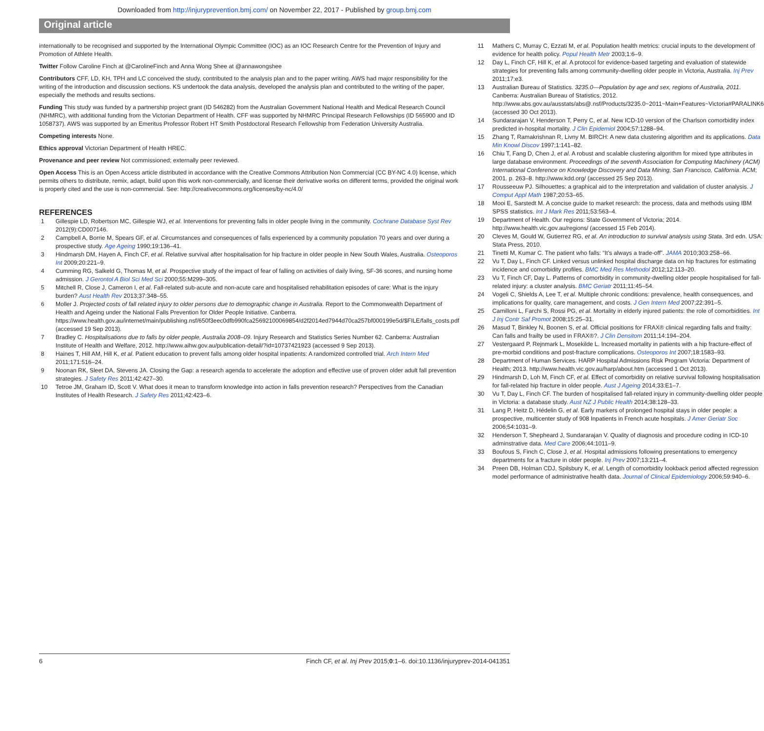Downloaded from http://injuryprevention.bmj.com/ on November 22, 2017 - Published by group.bmj.com
Original article
internationally to be recognised and supported by the International Olympic Committee (IOC) as an IOC Research Centre for the Prevention of Injury and Promotion of Athlete Health.
Twitter Follow Caroline Finch at @CarolineFinch and Anna Wong Shee at @annawongshee
Contributors CFF, LD, KH, TPH and LC conceived the study, contributed to the analysis plan and to the paper writing. AWS had major responsibility for the writing of the introduction and discussion sections. KS undertook the data analysis, developed the analysis plan and contributed to the writing of the paper, especially the methods and results sections.
Funding This study was funded by a partnership project grant (ID 546282) from the Australian Government National Health and Medical Research Council (NHMRC), with additional funding from the Victorian Department of Health. CFF was supported by NHMRC Principal Research Fellowships (ID 565900 and ID 1058737). AWS was supported by an Emeritus Professor Robert HT Smith Postdoctoral Research Fellowship from Federation University Australia.
Competing interests None.
Ethics approval Victorian Department of Health HREC.
Provenance and peer review Not commissioned; externally peer reviewed.
Open Access This is an Open Access article distributed in accordance with the Creative Commons Attribution Non Commercial (CC BY-NC 4.0) license, which permits others to distribute, remix, adapt, build upon this work non-commercially, and license their derivative works on different terms, provided the original work is properly cited and the use is non-commercial. See: http://creativecommons.org/licenses/by-nc/4.0/
REFERENCES
1 Gillespie LD, Robertson MC, Gillespie WJ, et al. Interventions for preventing falls in older people living in the community. Cochrane Database Syst Rev 2012(9):CD007146.
2 Campbell A, Borrie M, Spears GF, et al. Circumstances and consequences of falls experienced by a community population 70 years and over during a prospective study. Age Ageing 1990;19:136–41.
3 Hindmarsh DM, Hayen A, Finch CF, et al. Relative survival after hospitalisation for hip fracture in older people in New South Wales, Australia. Osteoporos Int 2009;20:221–9.
4 Cumming RG, Salkeld G, Thomas M, et al. Prospective study of the impact of fear of falling on activities of daily living, SF-36 scores, and nursing home admission. J Gerontol A Biol Sci Med Sci 2000;55:M299–305.
5 Mitchell R, Close J, Cameron I, et al. Fall-related sub-acute and non-acute care and hospitalised rehabilitation episodes of care: What is the injury burden? Aust Health Rev 2013;37:348–55.
6 Moller J. Projected costs of fall related injury to older persons due to demographic change in Australia. Report to the Commonwealth Department of Health and Ageing under the National Falls Prevention for Older People Initiative. Canberra. https://www.health.gov.au/internet/main/publishing.nsf/650f3eec0dfb990fca25692100069854/d2f2014ed7944d70ca257bf000199e5d/$FILE/falls_costs.pdf (accessed 19 Sep 2013).
7 Bradley C. Hospitalisations due to falls by older people, Australia 2008–09. Injury Research and Statistics Series Number 62. Canberra: Australian Institute of Health and Welfare, 2012. http://www.aihw.gov.au/publication-detail/?id=10737421923 (accessed 9 Sep 2013).
8 Haines T, Hill AM, Hill K, et al. Patient education to prevent falls among older hospital inpatients: A randomized controlled trial. Arch Intern Med 2011;171:516–24.
9 Noonan RK, Sleet DA, Stevens JA. Closing the Gap: a research agenda to accelerate the adoption and effective use of proven older adult fall prevention strategies. J Safety Res 2011;42:427–30.
10 Tetroe JM, Graham ID, Scott V. What does it mean to transform knowledge into action in falls prevention research? Perspectives from the Canadian Institutes of Health Research. J Safety Res 2011;42:423–6.
11 Mathers C, Murray C, Ezzati M, et al. Population health metrics: crucial inputs to the development of evidence for health policy. Popul Health Metr 2003;1:6–9.
12 Day L, Finch CF, Hill K, et al. A protocol for evidence-based targeting and evaluation of statewide strategies for preventing falls among community-dwelling older people in Victoria, Australia. Inj Prev 2011;17:e3.
13 Australian Bureau of Statistics. 3235.0—Population by age and sex, regions of Australia, 2011. Canberra: Australian Bureau of Statistics, 2012. http://www.abs.gov.au/ausstats/abs@.nsf/Products/3235.0~2011~Main+Features~Victoria#PARALINK6 (accessed 30 Oct 2013).
14 Sundararajan V, Henderson T, Perry C, et al. New ICD-10 version of the Charlson comorbidity index predicted in-hospital mortality. J Clin Epidemiol 2004;57:1288–94.
15 Zhang T, Ramakrishnan R, Livny M. BIRCH: A new data clustering algorithm and its applications. Data Min Knowl Discov 1997;1:141–82.
16 Chiu T, Fang D, Chen J, et al. A robust and scalable clustering algorithm for mixed type attributes in large database environment. Proceedings of the seventh Association for Computing Machinery (ACM) International Conference on Knowledge Discovery and Data Mining, San Francisco, California. ACM; 2001. p. 263–8. http://www.kdd.org/ (accessed 25 Sep 2013).
17 Rousseeuw PJ. Silhouettes: a graphical aid to the interpretation and validation of cluster analysis. J Comput Appl Math 1987;20:53–65.
18 Mooi E, Sarstedt M. A concise guide to market research: the process, data and methods using IBM SPSS statistics. Int J Mark Res 2011;53:563–4.
19 Department of Health. Our regions: State Government of Victoria; 2014. http://www.health.vic.gov.au/regions/ (accessed 15 Feb 2014).
20 Cleves M, Gould W, Gutierrez RG, et al. An introduction to survival analysis using Stata. 3rd edn. USA: Stata Press, 2010.
21 Tinetti M, Kumar C. The patient who falls: “It’s always a trade-off”. JAMA 2010;303:258–66.
22 Vu T, Day L, Finch CF. Linked versus unlinked hospital discharge data on hip fractures for estimating incidence and comorbidity profiles. BMC Med Res Methodol 2012;12:113–20.
23 Vu T, Finch CF, Day L. Patterns of comorbidity in community-dwelling older people hospitalised for fall-related injury: a cluster analysis. BMC Geriatr 2011;11:45–54.
24 Vogeli C, Shields A, Lee T, et al. Multiple chronic conditions: prevalence, health consequences, and implications for quality, care management, and costs. J Gen Intern Med 2007;22:391–5.
25 Camilloni L, Farchi S, Rossi PG, et al. Mortality in elderly injured patients: the role of comorbidities. Int J Inj Contr Saf Promot 2008;15:25–31.
26 Masud T, Binkley N, Boonen S, et al. Official positions for FRAX® clinical regarding falls and frailty: Can falls and frailty be used in FRAX®?. J Clin Densitom 2011;14:194–204.
27 Vestergaard P, Rejnmark L, Mosekilde L. Increased mortality in patients with a hip fracture-effect of pre-morbid conditions and post-fracture complications. Osteoporos Int 2007;18:1583–93.
28 Department of Human Services. HARP Hospital Admissions Risk Program Victoria: Department of Health; 2013. http://www.health.vic.gov.au/harp/about.htm (accessed 1 Oct 2013).
29 Hindmarsh D, Loh M, Finch CF, et al. Effect of comorbidity on relative survival following hospitalisation for fall-related hip fracture in older people. Aust J Ageing 2014;33:E1–7.
30 Vu T, Day L, Finch CF. The burden of hospitalised fall-related injury in community-dwelling older people in Victoria: a database study. Aust NZ J Public Health 2014;38:128–33.
31 Lang P, Heitz D, Hédelin G, et al. Early markers of prolonged hospital stays in older people: a prospective, multicenter study of 908 Inpatients in French acute hospitals. J Amer Geriatr Soc 2006;54:1031–9.
32 Henderson T, Shepheard J, Sundararajan V. Quality of diagnosis and procedure coding in ICD-10 adminstrative data. Med Care 2006;44:1011–9.
33 Boufous S, Finch C, Close J, et al. Hospital admissions following presentations to emergency departments for a fracture in older people. Inj Prev 2007;13:211–4.
34 Preen DB, Holman CDJ, Spilsbury K, et al. Length of comorbidity lookback period affected regression model performance of administrative health data. Journal of Clinical Epidemiology 2006;59:940–6.
6 Finch CF, et al. Inj Prev 2015;0:1–6. doi:10.1136/injuryprev-2014-041351